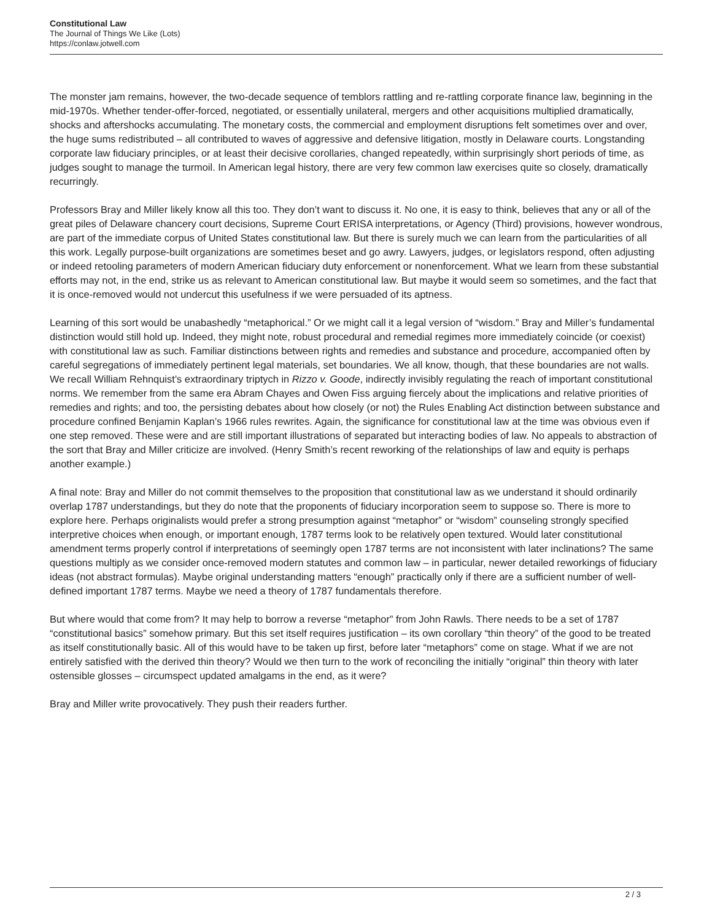Constitutional Law
The Journal of Things We Like (Lots)
https://conlaw.jotwell.com
The monster jam remains, however, the two-decade sequence of temblors rattling and re-rattling corporate finance law, beginning in the mid-1970s. Whether tender-offer-forced, negotiated, or essentially unilateral, mergers and other acquisitions multiplied dramatically, shocks and aftershocks accumulating. The monetary costs, the commercial and employment disruptions felt sometimes over and over, the huge sums redistributed – all contributed to waves of aggressive and defensive litigation, mostly in Delaware courts. Longstanding corporate law fiduciary principles, or at least their decisive corollaries, changed repeatedly, within surprisingly short periods of time, as judges sought to manage the turmoil. In American legal history, there are very few common law exercises quite so closely, dramatically recurringly.
Professors Bray and Miller likely know all this too. They don’t want to discuss it. No one, it is easy to think, believes that any or all of the great piles of Delaware chancery court decisions, Supreme Court ERISA interpretations, or Agency (Third) provisions, however wondrous, are part of the immediate corpus of United States constitutional law. But there is surely much we can learn from the particularities of all this work. Legally purpose-built organizations are sometimes beset and go awry. Lawyers, judges, or legislators respond, often adjusting or indeed retooling parameters of modern American fiduciary duty enforcement or nonenforcement. What we learn from these substantial efforts may not, in the end, strike us as relevant to American constitutional law. But maybe it would seem so sometimes, and the fact that it is once-removed would not undercut this usefulness if we were persuaded of its aptness.
Learning of this sort would be unabashedly “metaphorical.” Or we might call it a legal version of “wisdom.” Bray and Miller’s fundamental distinction would still hold up. Indeed, they might note, robust procedural and remedial regimes more immediately coincide (or coexist) with constitutional law as such. Familiar distinctions between rights and remedies and substance and procedure, accompanied often by careful segregations of immediately pertinent legal materials, set boundaries. We all know, though, that these boundaries are not walls. We recall William Rehnquist’s extraordinary triptych in Rizzo v. Goode, indirectly invisibly regulating the reach of important constitutional norms. We remember from the same era Abram Chayes and Owen Fiss arguing fiercely about the implications and relative priorities of remedies and rights; and too, the persisting debates about how closely (or not) the Rules Enabling Act distinction between substance and procedure confined Benjamin Kaplan’s 1966 rules rewrites. Again, the significance for constitutional law at the time was obvious even if one step removed. These were and are still important illustrations of separated but interacting bodies of law. No appeals to abstraction of the sort that Bray and Miller criticize are involved. (Henry Smith’s recent reworking of the relationships of law and equity is perhaps another example.)
A final note: Bray and Miller do not commit themselves to the proposition that constitutional law as we understand it should ordinarily overlap 1787 understandings, but they do note that the proponents of fiduciary incorporation seem to suppose so. There is more to explore here. Perhaps originalists would prefer a strong presumption against “metaphor” or “wisdom” counseling strongly specified interpretive choices when enough, or important enough, 1787 terms look to be relatively open textured. Would later constitutional amendment terms properly control if interpretations of seemingly open 1787 terms are not inconsistent with later inclinations? The same questions multiply as we consider once-removed modern statutes and common law – in particular, newer detailed reworkings of fiduciary ideas (not abstract formulas). Maybe original understanding matters “enough” practically only if there are a sufficient number of well-defined important 1787 terms. Maybe we need a theory of 1787 fundamentals therefore.
But where would that come from? It may help to borrow a reverse “metaphor” from John Rawls. There needs to be a set of 1787 “constitutional basics” somehow primary. But this set itself requires justification – its own corollary “thin theory” of the good to be treated as itself constitutionally basic. All of this would have to be taken up first, before later “metaphors” come on stage. What if we are not entirely satisfied with the derived thin theory? Would we then turn to the work of reconciling the initially “original” thin theory with later ostensible glosses – circumspect updated amalgams in the end, as it were?
Bray and Miller write provocatively. They push their readers further.
2 / 3